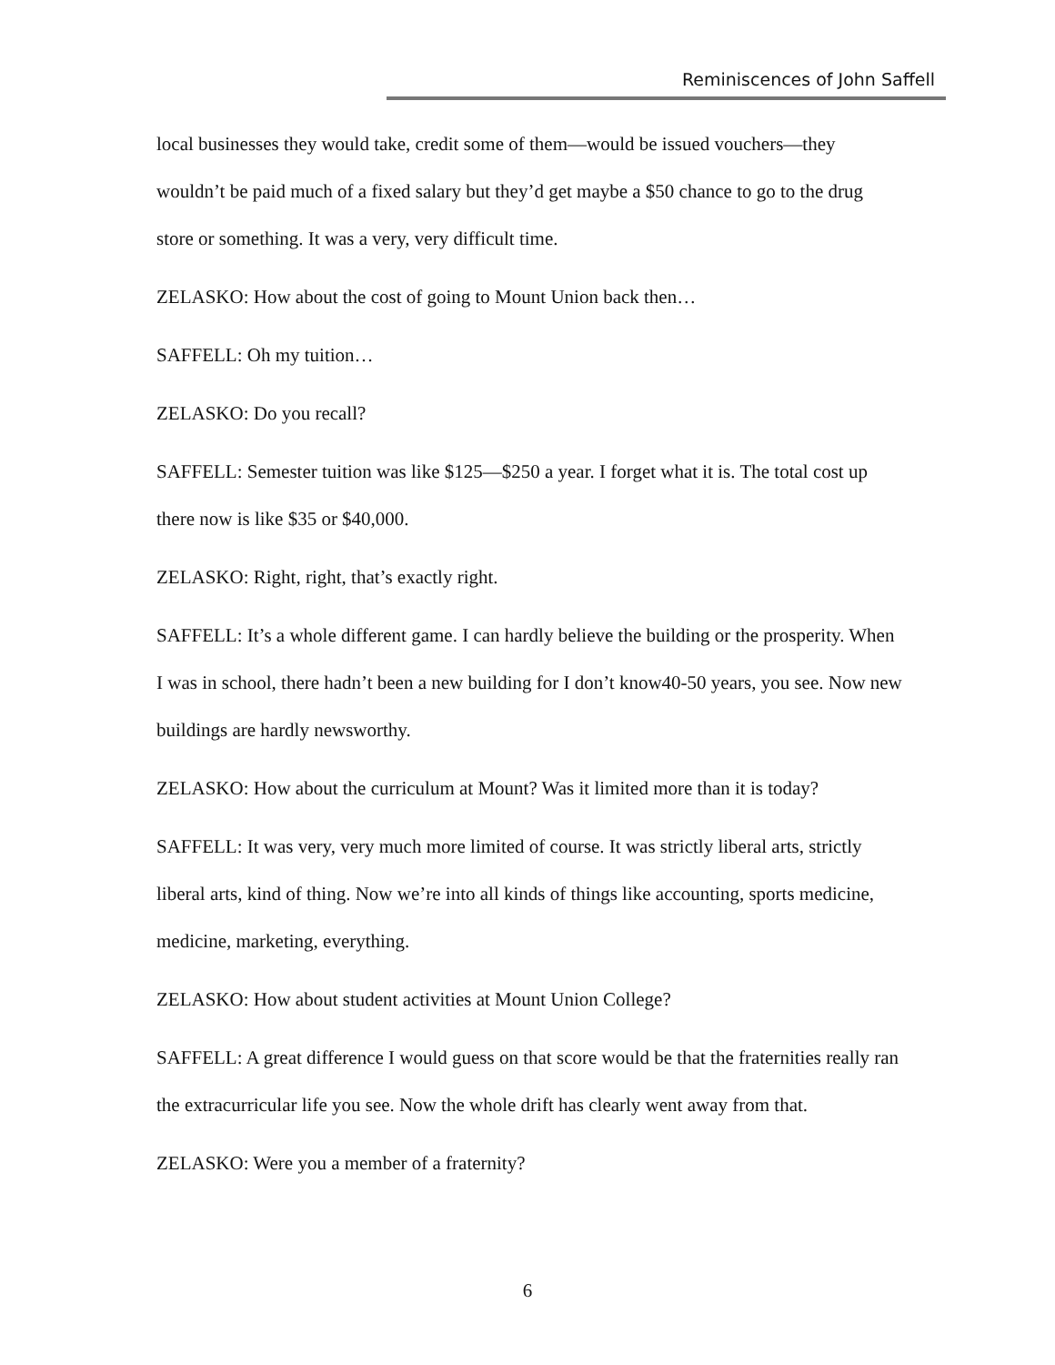Reminiscences of John Saffell
local businesses they would take, credit some of them—would be issued vouchers—they wouldn’t be paid much of a fixed salary but they’d get maybe a $50 chance to go to the drug store or something. It was a very, very difficult time.
ZELASKO: How about the cost of going to Mount Union back then…
SAFFELL: Oh my tuition…
ZELASKO: Do you recall?
SAFFELL: Semester tuition was like $125—$250 a year. I forget what it is. The total cost up there now is like $35 or $40,000.
ZELASKO: Right, right, that’s exactly right.
SAFFELL: It’s a whole different game. I can hardly believe the building or the prosperity. When I was in school, there hadn’t been a new building for I don’t know40-50 years, you see. Now new buildings are hardly newsworthy.
ZELASKO: How about the curriculum at Mount? Was it limited more than it is today?
SAFFELL: It was very, very much more limited of course. It was strictly liberal arts, strictly liberal arts, kind of thing. Now we’re into all kinds of things like accounting, sports medicine, medicine, marketing, everything.
ZELASKO: How about student activities at Mount Union College?
SAFFELL: A great difference I would guess on that score would be that the fraternities really ran the extracurricular life you see. Now the whole drift has clearly went away from that.
ZELASKO: Were you a member of a fraternity?
6